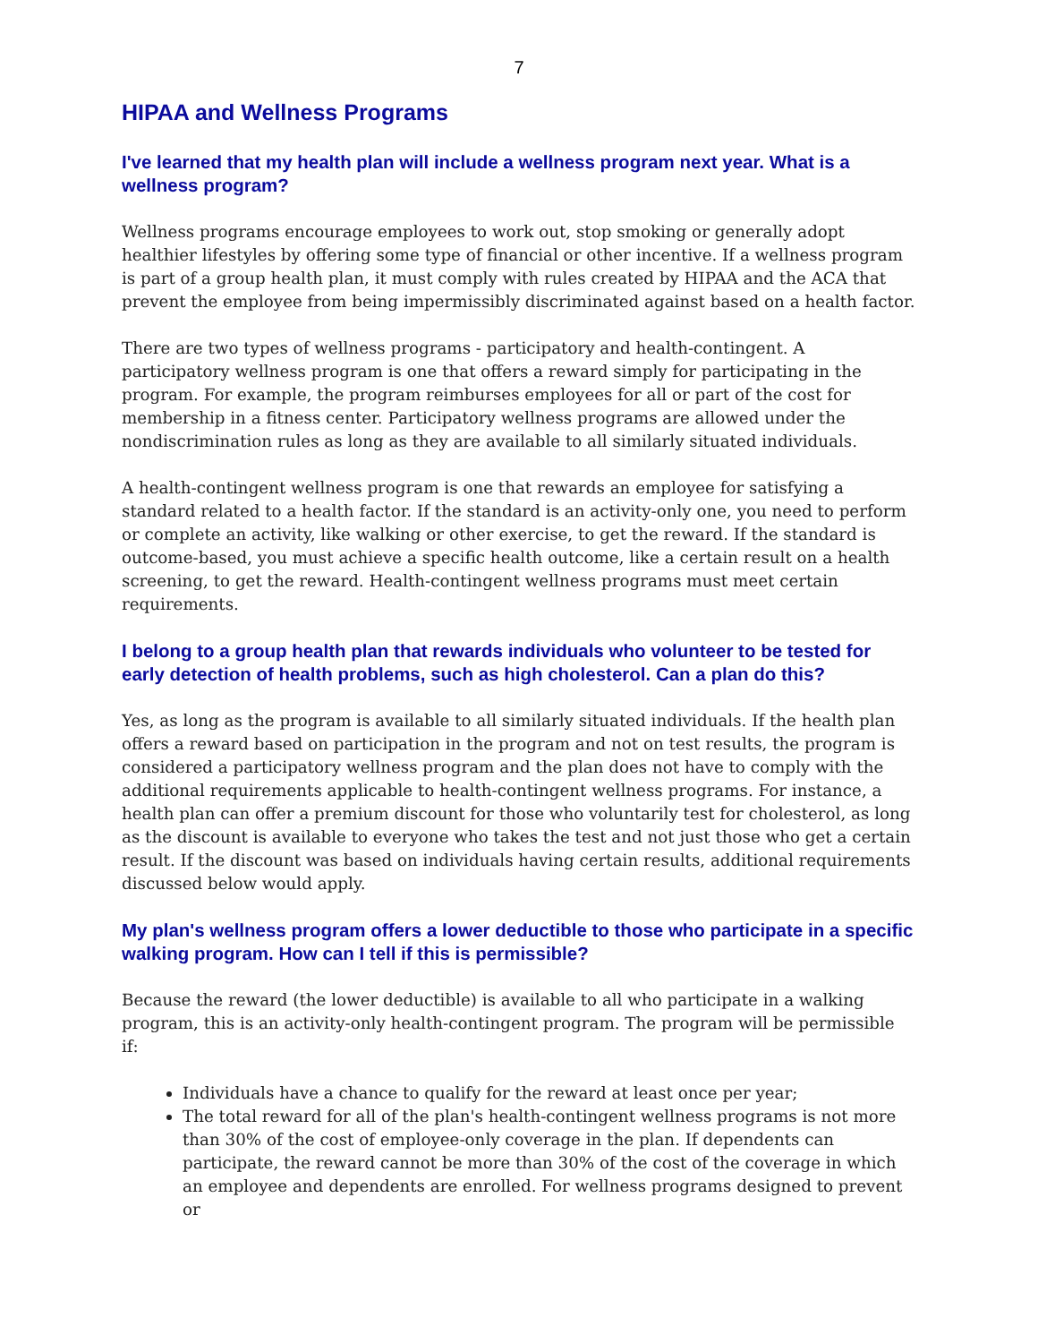7
HIPAA and Wellness Programs
I've learned that my health plan will include a wellness program next year. What is a wellness program?
Wellness programs encourage employees to work out, stop smoking or generally adopt healthier lifestyles by offering some type of financial or other incentive. If a wellness program is part of a group health plan, it must comply with rules created by HIPAA and the ACA that prevent the employee from being impermissibly discriminated against based on a health factor.
There are two types of wellness programs - participatory and health-contingent. A participatory wellness program is one that offers a reward simply for participating in the program. For example, the program reimburses employees for all or part of the cost for membership in a fitness center. Participatory wellness programs are allowed under the nondiscrimination rules as long as they are available to all similarly situated individuals.
A health-contingent wellness program is one that rewards an employee for satisfying a standard related to a health factor. If the standard is an activity-only one, you need to perform or complete an activity, like walking or other exercise, to get the reward. If the standard is outcome-based, you must achieve a specific health outcome, like a certain result on a health screening, to get the reward. Health-contingent wellness programs must meet certain requirements.
I belong to a group health plan that rewards individuals who volunteer to be tested for early detection of health problems, such as high cholesterol. Can a plan do this?
Yes, as long as the program is available to all similarly situated individuals. If the health plan offers a reward based on participation in the program and not on test results, the program is considered a participatory wellness program and the plan does not have to comply with the additional requirements applicable to health-contingent wellness programs. For instance, a health plan can offer a premium discount for those who voluntarily test for cholesterol, as long as the discount is available to everyone who takes the test and not just those who get a certain result. If the discount was based on individuals having certain results, additional requirements discussed below would apply.
My plan's wellness program offers a lower deductible to those who participate in a specific walking program. How can I tell if this is permissible?
Because the reward (the lower deductible) is available to all who participate in a walking program, this is an activity-only health-contingent program. The program will be permissible if:
Individuals have a chance to qualify for the reward at least once per year;
The total reward for all of the plan's health-contingent wellness programs is not more than 30% of the cost of employee-only coverage in the plan. If dependents can participate, the reward cannot be more than 30% of the cost of the coverage in which an employee and dependents are enrolled. For wellness programs designed to prevent or